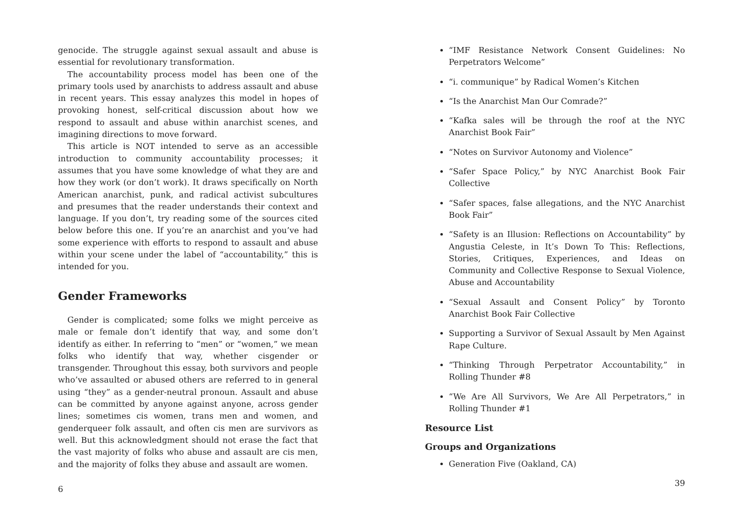genocide. The struggle against sexual assault and abuse is essential for revolutionary transformation.
The accountability process model has been one of the primary tools used by anarchists to address assault and abuse in recent years. This essay analyzes this model in hopes of provoking honest, self-critical discussion about how we respond to assault and abuse within anarchist scenes, and imagining directions to move forward.
This article is NOT intended to serve as an accessible introduction to community accountability processes; it assumes that you have some knowledge of what they are and how they work (or don’t work). It draws specifically on North American anarchist, punk, and radical activist subcultures and presumes that the reader understands their context and language. If you don’t, try reading some of the sources cited below before this one. If you’re an anarchist and you’ve had some experience with efforts to respond to assault and abuse within your scene under the label of “accountability,” this is intended for you.
Gender Frameworks
Gender is complicated; some folks we might perceive as male or female don’t identify that way, and some don’t identify as either. In referring to “men” or “women,” we mean folks who identify that way, whether cisgender or transgender. Throughout this essay, both survivors and people who’ve assaulted or abused others are referred to in general using “they” as a gender-neutral pronoun. Assault and abuse can be committed by anyone against anyone, across gender lines; sometimes cis women, trans men and women, and genderqueer folk assault, and often cis men are survivors as well. But this acknowledgment should not erase the fact that the vast majority of folks who abuse and assault are cis men, and the majority of folks they abuse and assault are women.
6
“IMF Resistance Network Consent Guidelines: No Perpetrators Welcome”
“i. communique” by Radical Women’s Kitchen
“Is the Anarchist Man Our Comrade?”
“Kafka sales will be through the roof at the NYC Anarchist Book Fair”
“Notes on Survivor Autonomy and Violence”
“Safer Space Policy,” by NYC Anarchist Book Fair Collective
“Safer spaces, false allegations, and the NYC Anarchist Book Fair”
“Safety is an Illusion: Reflections on Accountability” by Angustia Celeste, in It’s Down To This: Reflections, Stories, Critiques, Experiences, and Ideas on Community and Collective Response to Sexual Violence, Abuse and Accountability
“Sexual Assault and Consent Policy” by Toronto Anarchist Book Fair Collective
Supporting a Survivor of Sexual Assault by Men Against Rape Culture.
“Thinking Through Perpetrator Accountability,” in Rolling Thunder #8
“We Are All Survivors, We Are All Perpetrators,” in Rolling Thunder #1
Resource List
Groups and Organizations
Generation Five (Oakland, CA)
39